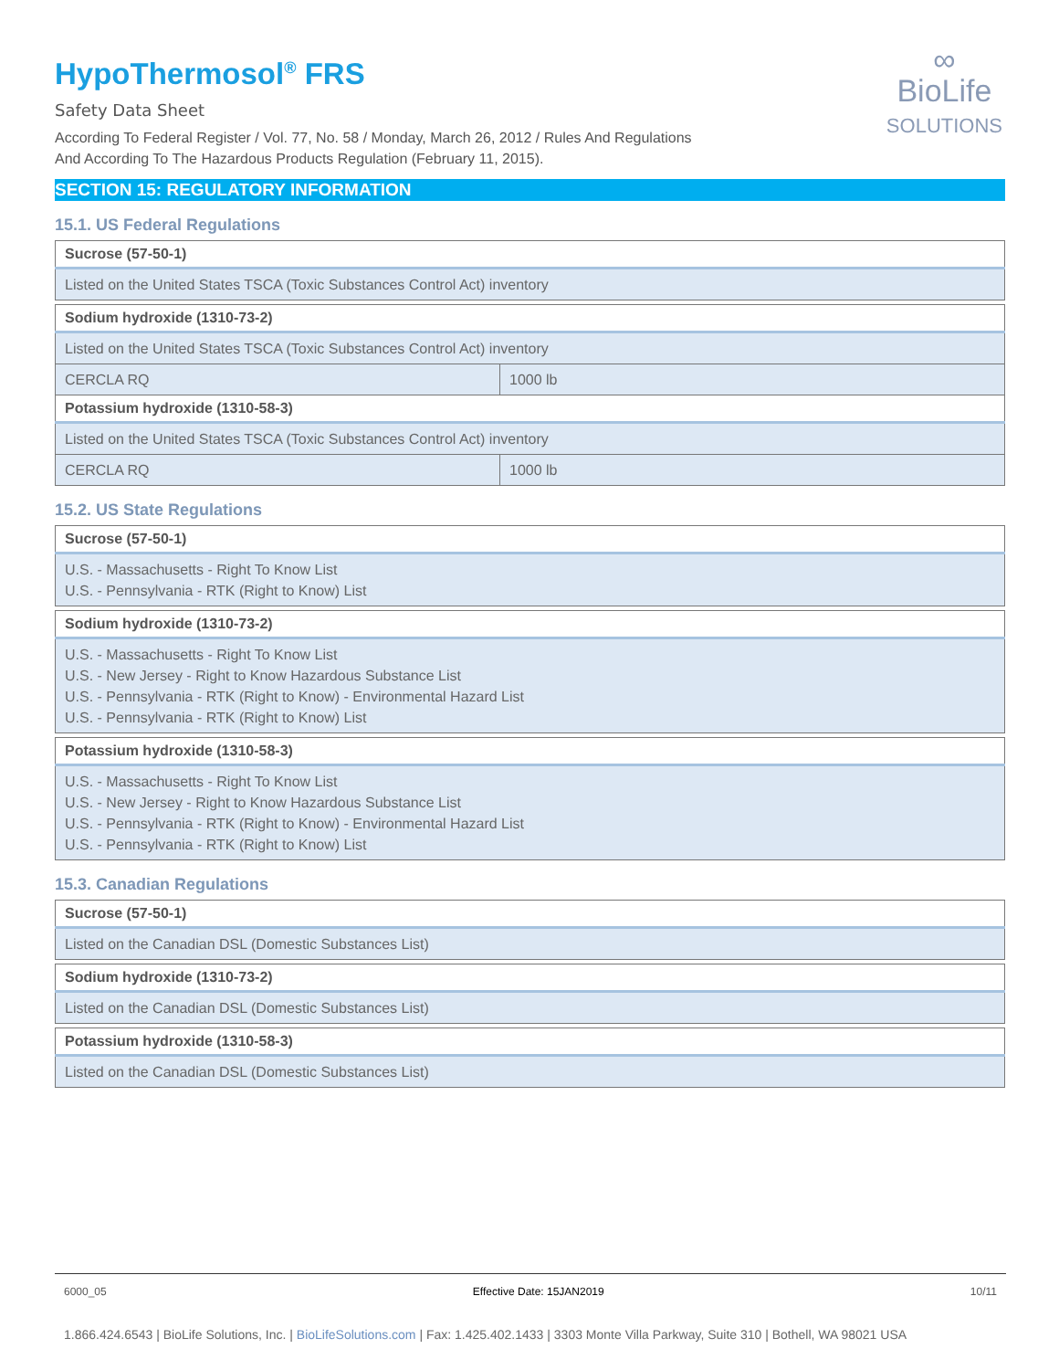∞
BioLife
SOLUTIONS
HypoThermosol<sup>®</sup> FRS
Safety Data Sheet
According To Federal Register / Vol. 77, No. 58 / Monday, March 26, 2012 / Rules And Regulations
And According To The Hazardous Products Regulation (February 11, 2015).
SECTION 15: REGULATORY INFORMATION
15.1. US Federal Regulations
| Sucrose (57-50-1) |
| Listed on the United States TSCA (Toxic Substances Control Act) inventory |
| Sodium hydroxide (1310-73-2) | |
| Listed on the United States TSCA (Toxic Substances Control Act) inventory | |
| CERCLA RQ | 1000 lb |
| Potassium hydroxide (1310-58-3) | |
| Listed on the United States TSCA (Toxic Substances Control Act) inventory | |
| CERCLA RQ | 1000 lb |
15.2. US State Regulations
| Sucrose (57-50-1) |
| U.S. - Massachusetts - Right To Know List U.S. - Pennsylvania - RTK (Right to Know) List |
| Sodium hydroxide (1310-73-2) |
| U.S. - Massachusetts - Right To Know List U.S. - New Jersey - Right to Know Hazardous Substance List U.S. - Pennsylvania - RTK (Right to Know) - Environmental Hazard List U.S. - Pennsylvania - RTK (Right to Know) List |
| Potassium hydroxide (1310-58-3) |
| U.S. - Massachusetts - Right To Know List U.S. - New Jersey - Right to Know Hazardous Substance List U.S. - Pennsylvania - RTK (Right to Know) - Environmental Hazard List U.S. - Pennsylvania - RTK (Right to Know) List |
15.3. Canadian Regulations
| Sucrose (57-50-1) |
| Listed on the Canadian DSL (Domestic Substances List) |
| Sodium hydroxide (1310-73-2) |
| Listed on the Canadian DSL (Domestic Substances List) |
| Potassium hydroxide (1310-58-3) |
| Listed on the Canadian DSL (Domestic Substances List) |
6000_05 Effective Date: 15JAN2019 10/11
1.866.424.6543 | BioLife Solutions, Inc. | BioLifeSolutions.com | Fax: 1.425.402.1433 | 3303 Monte Villa Parkway, Suite 310 | Bothell, WA 98021 USA